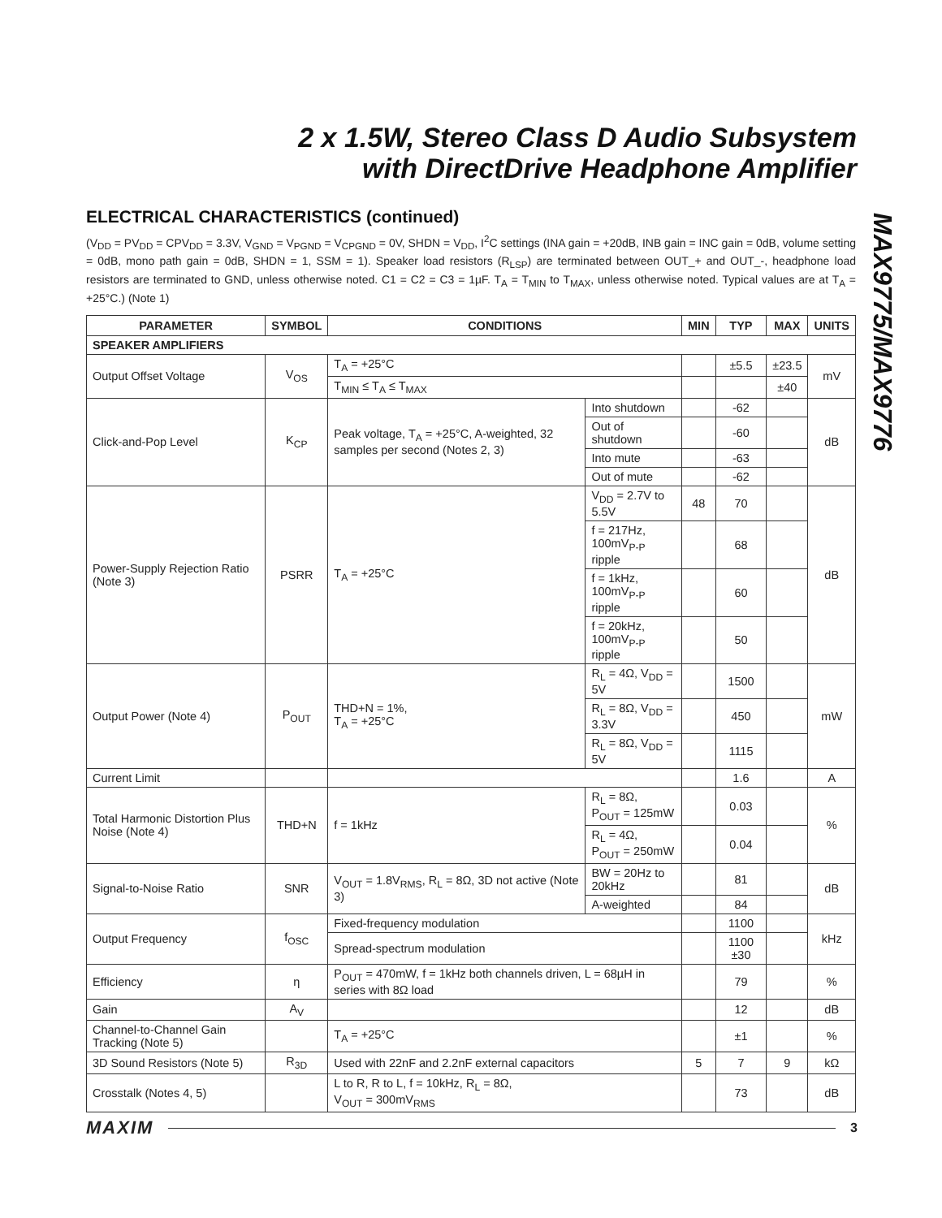2 x 1.5W, Stereo Class D Audio Subsystem
with DirectDrive Headphone Amplifier
MAX9775/MAX9776
ELECTRICAL CHARACTERISTICS (continued)
(V<sub>DD</sub> = PV<sub>DD</sub> = CPV<sub>DD</sub> = 3.3V, V<sub>GND</sub> = V<sub>PGND</sub> = V<sub>CPGND</sub> = 0V, SHDN = V<sub>DD</sub>, I<sup>2</sup>C settings (INA gain = +20dB, INB gain = INC gain = 0dB, volume setting = 0dB, mono path gain = 0dB, SHDN = 1, SSM = 1). Speaker load resistors (R<sub>LSP</sub>) are terminated between OUT_+ and OUT_-, headphone load resistors are terminated to GND, unless otherwise noted. C1 = C2 = C3 = 1µF. T<sub>A</sub> = T<sub>MIN</sub> to T<sub>MAX</sub>, unless otherwise noted. Typical values are at T<sub>A</sub> = +25°C.) (Note 1)
| PARAMETER | SYMBOL | CONDITIONS | | MIN | TYP | MAX | UNITS |
| --- | --- | --- | --- | --- | --- | --- | --- |
| SPEAKER AMPLIFIERS | | | | | | | |
| Output Offset Voltage | V<sub>OS</sub> | T<sub>A</sub> = +25°C | | | ±5.5 | ±23.5 | mV |
| | | T<sub>MIN</sub> ≤ T<sub>A</sub> ≤ T<sub>MAX</sub> | | | | ±40 | |
| Click-and-Pop Level | K<sub>CP</sub> | Peak voltage, T<sub>A</sub> = +25°C, A-weighted, 32 samples per second (Notes 2, 3) | Into shutdown | | -62 | | dB |
| | | | Out of shutdown | | -60 | | |
| | | | Into mute | | -63 | | |
| | | | Out of mute | | -62 | | |
| Power-Supply Rejection Ratio (Note 3) | PSRR | T<sub>A</sub> = +25°C | V<sub>DD</sub> = 2.7V to 5.5V | 48 | 70 | | dB |
| | | | f = 217Hz, 100mV<sub>P-P</sub> ripple | | 68 | | |
| | | | f = 1kHz, 100mV<sub>P-P</sub> ripple | | 60 | | |
| | | | f = 20kHz, 100mV<sub>P-P</sub> ripple | | 50 | | |
| Output Power (Note 4) | P<sub>OUT</sub> | THD+N = 1%, T<sub>A</sub> = +25°C | R<sub>L</sub> = 4Ω, V<sub>DD</sub> = 5V | | 1500 | | mW |
| | | | R<sub>L</sub> = 8Ω, V<sub>DD</sub> = 3.3V | | 450 | | |
| | | | R<sub>L</sub> = 8Ω, V<sub>DD</sub> = 5V | | 1115 | | |
| Current Limit | | | | | 1.6 | | A |
| Total Harmonic Distortion Plus Noise (Note 4) | THD+N | f = 1kHz | R<sub>L</sub> = 8Ω, P<sub>OUT</sub> = 125mW | | 0.03 | | % |
| | | | R<sub>L</sub> = 4Ω, P<sub>OUT</sub> = 250mW | | 0.04 | | |
| Signal-to-Noise Ratio | SNR | V<sub>OUT</sub> = 1.8V<sub>RMS</sub>, R<sub>L</sub> = 8Ω, 3D not active (Note 3) | BW = 20Hz to 20kHz | | 81 | | dB |
| | | | A-weighted | | 84 | | |
| Output Frequency | f<sub>OSC</sub> | Fixed-frequency modulation | | | 1100 | | kHz |
| | | Spread-spectrum modulation | | | 1100 ±30 | | |
| Efficiency | η | P<sub>OUT</sub> = 470mW, f = 1kHz both channels driven, L = 68µH in series with 8Ω load | | | 79 | | % |
| Gain | A<sub>V</sub> | | | | 12 | | dB |
| Channel-to-Channel Gain Tracking (Note 5) | | T<sub>A</sub> = +25°C | | | ±1 | | % |
| 3D Sound Resistors (Note 5) | R<sub>3D</sub> | Used with 22nF and 2.2nF external capacitors | | 5 | 7 | 9 | kΩ |
| Crosstalk (Notes 4, 5) | | L to R, R to L, f = 10kHz, R<sub>L</sub> = 8Ω, V<sub>OUT</sub> = 300mV<sub>RMS</sub> | | | 73 | | dB |
MAXIM 3